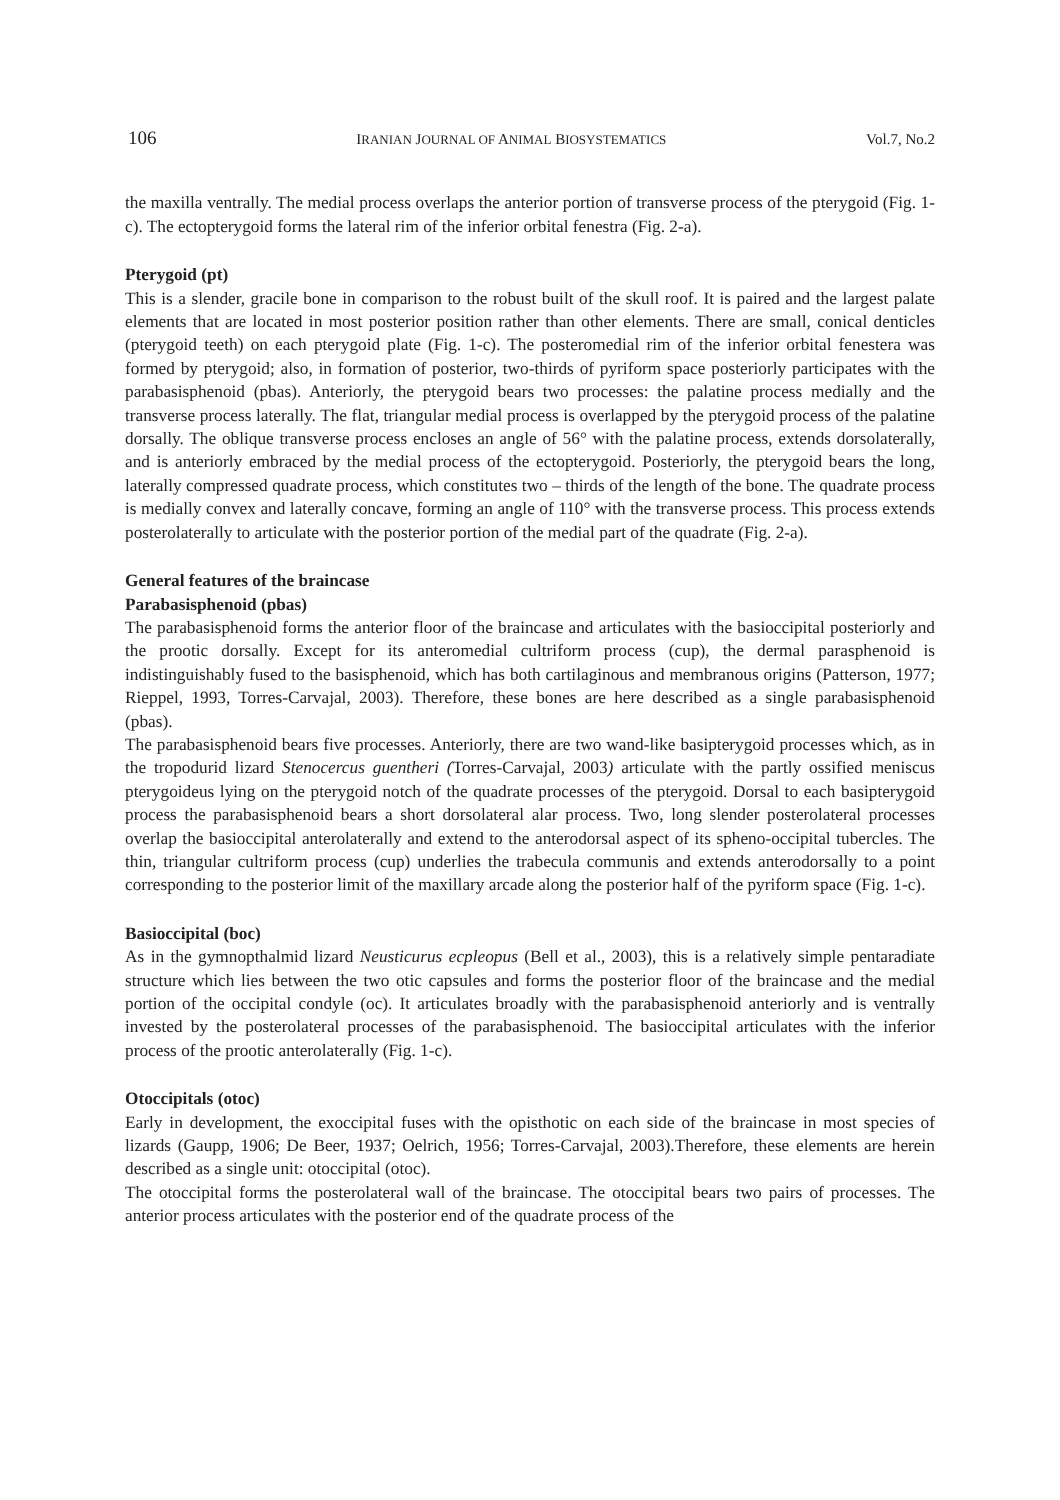106 IRANIAN JOURNAL OF ANIMAL BIOSYSTEMATICS Vol.7, No.2
the maxilla ventrally. The medial process overlaps the anterior portion of transverse process of the pterygoid (Fig. 1-c). The ectopterygoid forms the lateral rim of the inferior orbital fenestra (Fig. 2-a).
Pterygoid (pt)
This is a slender, gracile bone in comparison to the robust built of the skull roof. It is paired and the largest palate elements that are located in most posterior position rather than other elements. There are small, conical denticles (pterygoid teeth) on each pterygoid plate (Fig. 1-c). The posteromedial rim of the inferior orbital fenestera was formed by pterygoid; also, in formation of posterior, two-thirds of pyriform space posteriorly participates with the parabasisphenoid (pbas). Anteriorly, the pterygoid bears two processes: the palatine process medially and the transverse process laterally. The flat, triangular medial process is overlapped by the pterygoid process of the palatine dorsally. The oblique transverse process encloses an angle of 56° with the palatine process, extends dorsolaterally, and is anteriorly embraced by the medial process of the ectopterygoid. Posteriorly, the pterygoid bears the long, laterally compressed quadrate process, which constitutes two – thirds of the length of the bone. The quadrate process is medially convex and laterally concave, forming an angle of 110° with the transverse process. This process extends posterolaterally to articulate with the posterior portion of the medial part of the quadrate (Fig. 2-a).
General features of the braincase
Parabasisphenoid (pbas)
The parabasisphenoid forms the anterior floor of the braincase and articulates with the basioccipital posteriorly and the prootic dorsally. Except for its anteromedial cultriform process (cup), the dermal parasphenoid is indistinguishably fused to the basisphenoid, which has both cartilaginous and membranous origins (Patterson, 1977; Rieppel, 1993, Torres-Carvajal, 2003). Therefore, these bones are here described as a single parabasisphenoid (pbas).
The parabasisphenoid bears five processes. Anteriorly, there are two wand-like basipterygoid processes which, as in the tropodurid lizard Stenocercus guentheri (Torres-Carvajal, 2003) articulate with the partly ossified meniscus pterygoideus lying on the pterygoid notch of the quadrate processes of the pterygoid. Dorsal to each basipterygoid process the parabasisphenoid bears a short dorsolateral alar process. Two, long slender posterolateral processes overlap the basioccipital anterolaterally and extend to the anterodorsal aspect of its spheno-occipital tubercles. The thin, triangular cultriform process (cup) underlies the trabecula communis and extends anterodorsally to a point corresponding to the posterior limit of the maxillary arcade along the posterior half of the pyriform space (Fig. 1-c).
Basioccipital (boc)
As in the gymnopthalmid lizard Neusticurus ecpleopus (Bell et al., 2003), this is a relatively simple pentaradiate structure which lies between the two otic capsules and forms the posterior floor of the braincase and the medial portion of the occipital condyle (oc). It articulates broadly with the parabasisphenoid anteriorly and is ventrally invested by the posterolateral processes of the parabasisphenoid. The basioccipital articulates with the inferior process of the prootic anterolaterally (Fig. 1-c).
Otoccipitals (otoc)
Early in development, the exoccipital fuses with the opisthotic on each side of the braincase in most species of lizards (Gaupp, 1906; De Beer, 1937; Oelrich, 1956; Torres-Carvajal, 2003).Therefore, these elements are herein described as a single unit: otoccipital (otoc).
The otoccipital forms the posterolateral wall of the braincase. The otoccipital bears two pairs of processes. The anterior process articulates with the posterior end of the quadrate process of the